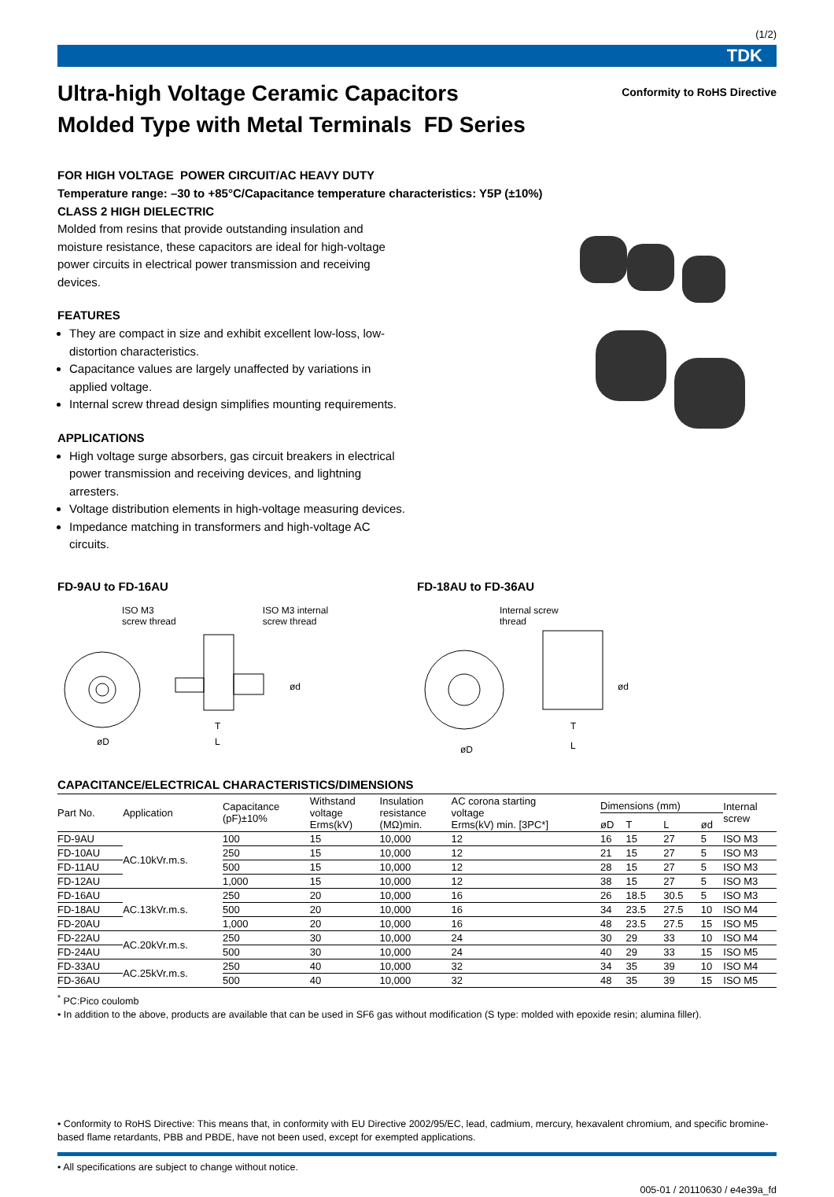(1/2)
TDK
Ultra-high Voltage Ceramic Capacitors
Molded Type with Metal Terminals FD Series
Conformity to RoHS Directive
FOR HIGH VOLTAGE POWER CIRCUIT/AC HEAVY DUTY
Temperature range: –30 to +85°C/Capacitance temperature characteristics: Y5P (±10%)
CLASS 2 HIGH DIELECTRIC
Molded from resins that provide outstanding insulation and moisture resistance, these capacitors are ideal for high-voltage power circuits in electrical power transmission and receiving devices.
FEATURES
They are compact in size and exhibit excellent low-loss, low-distortion characteristics.
Capacitance values are largely unaffected by variations in applied voltage.
Internal screw thread design simplifies mounting requirements.
APPLICATIONS
High voltage surge absorbers, gas circuit breakers in electrical power transmission and receiving devices, and lightning arresters.
Voltage distribution elements in high-voltage measuring devices.
Impedance matching in transformers and high-voltage AC circuits.
FD-9AU to FD-16AU
ISO M3
screw thread ISO M3 internal
screw thread
øD
T
L
ød
FD-18AU to FD-36AU
Internal screw
thread
øD
T
L
ød
CAPACITANCE/ELECTRICAL CHARACTERISTICS/DIMENSIONS
| Part No. | Application | Capacitance (pF)±10% | Withstand voltage Erms(kV) | Insulation resistance (MΩ)min. | AC corona starting voltage Erms(kV) min. [3PC*] | Dimensions (mm) | | | | Internal screw |
| --- | --- | --- | --- | --- | --- | --- | --- | --- | --- | --- |
| | | | | | | øD | T | L | ød | |
| FD-9AU | AC.10kVr.m.s. | 100 | 15 | 10,000 | 12 | 16 | 15 | 27 | 5 | ISO M3 |
| FD-10AU | | 250 | 15 | 10,000 | 12 | 21 | 15 | 27 | 5 | ISO M3 |
| FD-11AU | | 500 | 15 | 10,000 | 12 | 28 | 15 | 27 | 5 | ISO M3 |
| FD-12AU | | 1,000 | 15 | 10,000 | 12 | 38 | 15 | 27 | 5 | ISO M3 |
| FD-16AU | AC.13kVr.m.s. | 250 | 20 | 10,000 | 16 | 26 | 18.5 | 30.5 | 5 | ISO M3 |
| FD-18AU | | 500 | 20 | 10,000 | 16 | 34 | 23.5 | 27.5 | 10 | ISO M4 |
| FD-20AU | | 1,000 | 20 | 10,000 | 16 | 48 | 23.5 | 27.5 | 15 | ISO M5 |
| FD-22AU | AC.20kVr.m.s. | 250 | 30 | 10,000 | 24 | 30 | 29 | 33 | 10 | ISO M4 |
| FD-24AU | | 500 | 30 | 10,000 | 24 | 40 | 29 | 33 | 15 | ISO M5 |
| FD-33AU | AC.25kVr.m.s. | 250 | 40 | 10,000 | 32 | 34 | 35 | 39 | 10 | ISO M4 |
| FD-36AU | | 500 | 40 | 10,000 | 32 | 48 | 35 | 39 | 15 | ISO M5 |
<sup>*</sup> PC:Pico coulomb
• In addition to the above, products are available that can be used in SF6 gas without modification (S type: molded with epoxide resin; alumina filler).
• Conformity to RoHS Directive: This means that, in conformity with EU Directive 2002/95/EC, lead, cadmium, mercury, hexavalent chromium, and specific bromine-based flame retardants, PBB and PBDE, have not been used, except for exempted applications.
• All specifications are subject to change without notice.
005-01 / 20110630 / e4e39a_fd